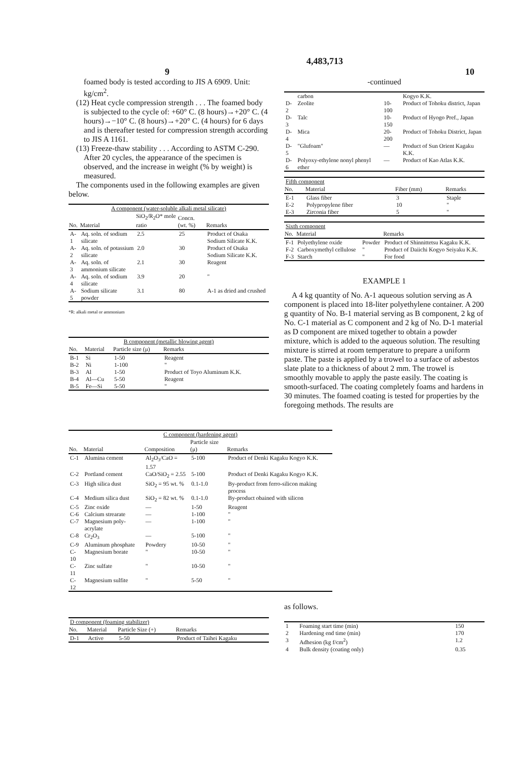4,483,713
9 10
foamed body is tested according to JIS A 6909. Unit: kg/cm<sup>2</sup>.
(12) Heat cycle compression strength . . . The foamed body is subjected to the cycle of: +60° C. (8 hours)→+20° C. (4 hours)→−10° C. (8 hours)→+20° C. (4 hours) for 6 days and is thereafter tested for compression strength according to JIS A 1161.
(13) Freeze-thaw stability . . . According to ASTM C-290. After 20 cycles, the appearance of the specimen is observed, and the increase in weight (% by weight) is measured.
The components used in the following examples are given below.
| A component (water-soluble alkali metal silicate) | | | | |
| No. | Material | SiO<sub>2</sub>/R<sub>2</sub>O* mole ratio | Concn. (wt. %) | Remarks |
| A-1 | Aq. soln. of sodium silicate | 2.5 | 25 | Product of Osaka Sodium Silicate K.K. |
| A-2 | Aq. soln. of potassium silicate | 2.0 | 30 | Product of Osaka Sodium Silicate K.K. |
| A-3 | Aq. soln. of ammonium silicate | 2.1 | 30 | Reagent |
| A-4 | Aq. soln. of sodium silicate | 3.9 | 20 | " |
| A-5 | Sodium silicate powder | 3.1 | 80 | A-1 as dried and crushed |
*R: alkali metal or ammonium
| B component (metallic blowing agent) | | | |
| No. | Material | Particle size (μ) | Remarks |
| B-1 | Si | 1-50 | Reagent |
| B-2 | Ni | 1-100 | " |
| B-3 | Al | 1-50 | Product of Toyo Aluminum K.K. |
| B-4 | Al—Cu | 5-50 | Reagent |
| B-5 | Fe—Si | 5-50 | " |
-continued
| | carbon | | Kogyo K.K. |
| D-2 | Zeolite | 10-100 | Product of Tohoku district, Japan |
| D-3 | Talc | 10-150 | Product of Hyogo Pref., Japan |
| D-4 | Mica | 20-200 | Product of Tohoku District, Japan |
| D-5 | "Glufoam" | — | Product of Sun Orient Kagaku K.K. |
| D-6 | Polyoxy-ethylene nonyl phenyl ether | — | Product of Kao Atlas K.K. |
| Fifth component | | | |
| No. | Material | Fiber (mm) | Remarks |
| E-1 | Glass fiber | 3 | Staple |
| E-2 | Polypropylene fiber | 10 | " |
| E-3 | Zirconia fiber | 5 | " |
| Sixth component | | | |
| No. | Material | | Remarks |
| F-1 | Polyethylene oxide | Powder | Product of Shinnittetsu Kagaku K.K. |
| F-2 | Carboxymethyl cellulose | " | Product of Daiichi Kogyo Seiyaku K.K. |
| F-3 | Starch | " | For food |
EXAMPLE 1
A 4 kg quantity of No. A-1 aqueous solution serving as A component is placed into 18-liter polyethylene container. A 200 g quantity of No. B-1 material serving as B component, 2 kg of No. C-1 material as C component and 2 kg of No. D-1 material as D component are mixed together to obtain a powder mixture, which is added to the aqueous solution. The resulting mixture is stirred at room temperature to prepare a uniform paste. The paste is applied by a trowel to a surface of asbestos slate plate to a thickness of about 2 mm. The trowel is smoothly movable to apply the paste easily. The coating is smooth-surfaced. The coating completely foams and hardens in 30 minutes. The foamed coating is tested for properties by the foregoing methods. The results are
| C component (hardening agent) | | | | |
| No. | Material | Composition | Particle size (μ) | Remarks |
| C-1 | Alumina cement | Al<sub>2</sub>O<sub>3</sub>/CaO = 1.57 | 5-100 | Product of Denki Kagaku Kogyo K.K. |
| C-2 | Portland cement | CaO/SiO<sub>2</sub> = 2.55 | 5-100 | Product of Denki Kagaku Kogyo K.K. |
| C-3 | High silica dust | SiO<sub>2</sub> = 95 wt. % | 0.1-1.0 | By-product from ferro-silicon making process |
| C-4 | Medium silica dust | SiO<sub>2</sub> = 82 wt. % | 0.1-1.0 | By-product obained with silicon |
| C-5 | Zinc oxide | — | 1-50 | Reagent |
| C-6 | Calcium strearate | — | 1-100 | " |
| C-7 | Magnesium poly-acrylate | — | 1-100 | " |
| C-8 | Cr<sub>2</sub>O<sub>3</sub> | — | 5-100 | " |
| C-9 | Aluminum phosphate | Powdery | 10-50 | " |
| C-10 | Magnesium borate | " | 10-50 | " |
| C-11 | Zinc sulfate | " | 10-50 | " |
| C-12 | Magnesium sulfite | " | 5-50 | " |
| D component (foaming stabilizer) | | | |
| No. | Material | Particle Size (+) | Remarks |
| D-1 | Active | 5-50 | Product of Taihei Kagaku |
as follows.
| 1 | Foaming start time (min) | 150 |
| 2 | Hardening end time (min) | 170 |
| 3 | Adhesion (kg f/cm<sup>2</sup>) | 1.2 |
| 4 | Bulk density (coating only) | 0.35 |